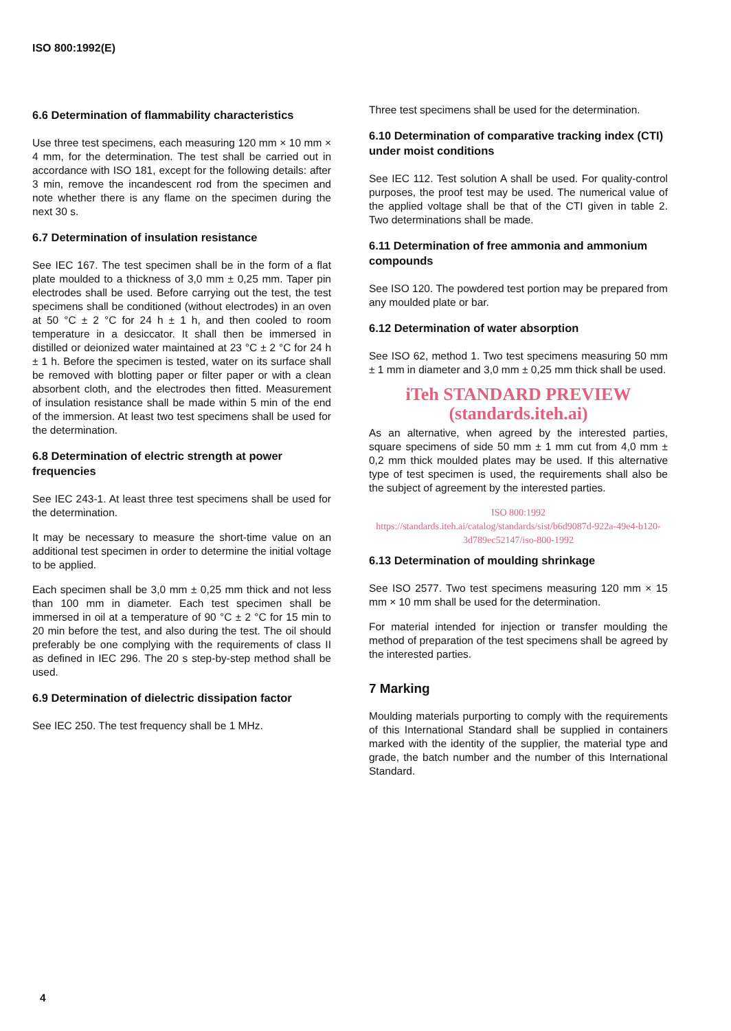ISO 800:1992(E)
6.6 Determination of flammability characteristics
Use three test specimens, each measuring 120 mm × 10 mm × 4 mm, for the determination. The test shall be carried out in accordance with ISO 181, except for the following details: after 3 min, remove the incandescent rod from the specimen and note whether there is any flame on the specimen during the next 30 s.
6.7 Determination of insulation resistance
See IEC 167. The test specimen shall be in the form of a flat plate moulded to a thickness of 3,0 mm ± 0,25 mm. Taper pin electrodes shall be used. Before carrying out the test, the test specimens shall be conditioned (without electrodes) in an oven at 50 °C ± 2 °C for 24 h ± 1 h, and then cooled to room temperature in a desiccator. It shall then be immersed in distilled or deionized water maintained at 23 °C ± 2 °C for 24 h ± 1 h. Before the specimen is tested, water on its surface shall be removed with blotting paper or filter paper or with a clean absorbent cloth, and the electrodes then fitted. Measurement of insulation resistance shall be made within 5 min of the end of the immersion. At least two test specimens shall be used for the determination.
6.8 Determination of electric strength at power frequencies
See IEC 243-1. At least three test specimens shall be used for the determination.
It may be necessary to measure the short-time value on an additional test specimen in order to determine the initial voltage to be applied.
Each specimen shall be 3,0 mm ± 0,25 mm thick and not less than 100 mm in diameter. Each test specimen shall be immersed in oil at a temperature of 90 °C ± 2 °C for 15 min to 20 min before the test, and also during the test. The oil should preferably be one complying with the requirements of class II as defined in IEC 296. The 20 s step-by-step method shall be used.
6.9 Determination of dielectric dissipation factor
See IEC 250. The test frequency shall be 1 MHz.
Three test specimens shall be used for the determination.
6.10 Determination of comparative tracking index (CTI) under moist conditions
See IEC 112. Test solution A shall be used. For quality-control purposes, the proof test may be used. The numerical value of the applied voltage shall be that of the CTI given in table 2. Two determinations shall be made.
6.11 Determination of free ammonia and ammonium compounds
See ISO 120. The powdered test portion may be prepared from any moulded plate or bar.
6.12 Determination of water absorption
See ISO 62, method 1. Two test specimens measuring 50 mm ± 1 mm in diameter and 3,0 mm ± 0,25 mm thick shall be used.
iTeh STANDARD PREVIEW
(standards.iteh.ai)
As an alternative, when agreed by the interested parties, square specimens of side 50 mm ± 1 mm cut from 4,0 mm ± 0,2 mm thick moulded plates may be used. If this alternative type of test specimen is used, the requirements shall also be the subject of agreement by the interested parties.
ISO 800:1992
https://standards.iteh.ai/catalog/standards/sist/b6d9087d-922a-49e4-b120-3d789ec52147/iso-800-1992
6.13 Determination of moulding shrinkage
See ISO 2577. Two test specimens measuring 120 mm × 15 mm × 10 mm shall be used for the determination.
For material intended for injection or transfer moulding the method of preparation of the test specimens shall be agreed by the interested parties.
7 Marking
Moulding materials purporting to comply with the requirements of this International Standard shall be supplied in containers marked with the identity of the supplier, the material type and grade, the batch number and the number of this International Standard.
4